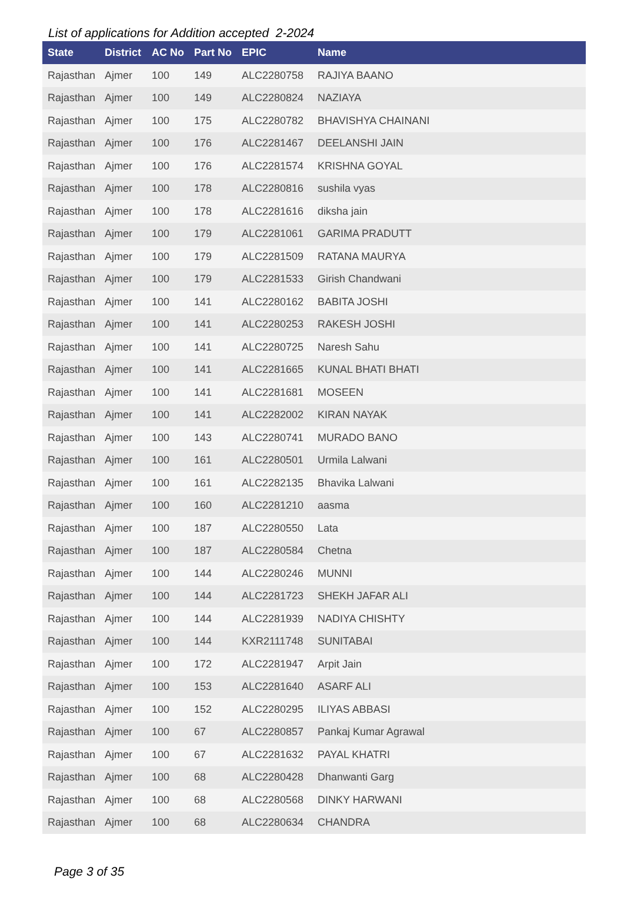List of applications for Addition accepted 2-2024
| State | District | AC No | Part No | EPIC | Name |
| --- | --- | --- | --- | --- | --- |
| Rajasthan | Ajmer | 100 | 149 | ALC2280758 | RAJIYA BAANO |
| Rajasthan | Ajmer | 100 | 149 | ALC2280824 | NAZIAYA |
| Rajasthan | Ajmer | 100 | 175 | ALC2280782 | BHAVISHYA CHAINANI |
| Rajasthan | Ajmer | 100 | 176 | ALC2281467 | DEELANSHI JAIN |
| Rajasthan | Ajmer | 100 | 176 | ALC2281574 | KRISHNA GOYAL |
| Rajasthan | Ajmer | 100 | 178 | ALC2280816 | sushila vyas |
| Rajasthan | Ajmer | 100 | 178 | ALC2281616 | diksha jain |
| Rajasthan | Ajmer | 100 | 179 | ALC2281061 | GARIMA PRADUTT |
| Rajasthan | Ajmer | 100 | 179 | ALC2281509 | RATANA MAURYA |
| Rajasthan | Ajmer | 100 | 179 | ALC2281533 | Girish Chandwani |
| Rajasthan | Ajmer | 100 | 141 | ALC2280162 | BABITA JOSHI |
| Rajasthan | Ajmer | 100 | 141 | ALC2280253 | RAKESH JOSHI |
| Rajasthan | Ajmer | 100 | 141 | ALC2280725 | Naresh Sahu |
| Rajasthan | Ajmer | 100 | 141 | ALC2281665 | KUNAL BHATI BHATI |
| Rajasthan | Ajmer | 100 | 141 | ALC2281681 | MOSEEN |
| Rajasthan | Ajmer | 100 | 141 | ALC2282002 | KIRAN NAYAK |
| Rajasthan | Ajmer | 100 | 143 | ALC2280741 | MURADO BANO |
| Rajasthan | Ajmer | 100 | 161 | ALC2280501 | Urmila Lalwani |
| Rajasthan | Ajmer | 100 | 161 | ALC2282135 | Bhavika Lalwani |
| Rajasthan | Ajmer | 100 | 160 | ALC2281210 | aasma |
| Rajasthan | Ajmer | 100 | 187 | ALC2280550 | Lata |
| Rajasthan | Ajmer | 100 | 187 | ALC2280584 | Chetna |
| Rajasthan | Ajmer | 100 | 144 | ALC2280246 | MUNNI |
| Rajasthan | Ajmer | 100 | 144 | ALC2281723 | SHEKH JAFAR ALI |
| Rajasthan | Ajmer | 100 | 144 | ALC2281939 | NADIYA CHISHTY |
| Rajasthan | Ajmer | 100 | 144 | KXR2111748 | SUNITABAI |
| Rajasthan | Ajmer | 100 | 172 | ALC2281947 | Arpit Jain |
| Rajasthan | Ajmer | 100 | 153 | ALC2281640 | ASARF ALI |
| Rajasthan | Ajmer | 100 | 152 | ALC2280295 | ILIYAS ABBASI |
| Rajasthan | Ajmer | 100 | 67 | ALC2280857 | Pankaj Kumar Agrawal |
| Rajasthan | Ajmer | 100 | 67 | ALC2281632 | PAYAL KHATRI |
| Rajasthan | Ajmer | 100 | 68 | ALC2280428 | Dhanwanti Garg |
| Rajasthan | Ajmer | 100 | 68 | ALC2280568 | DINKY HARWANI |
| Rajasthan | Ajmer | 100 | 68 | ALC2280634 | CHANDRA |
Page 3 of 35